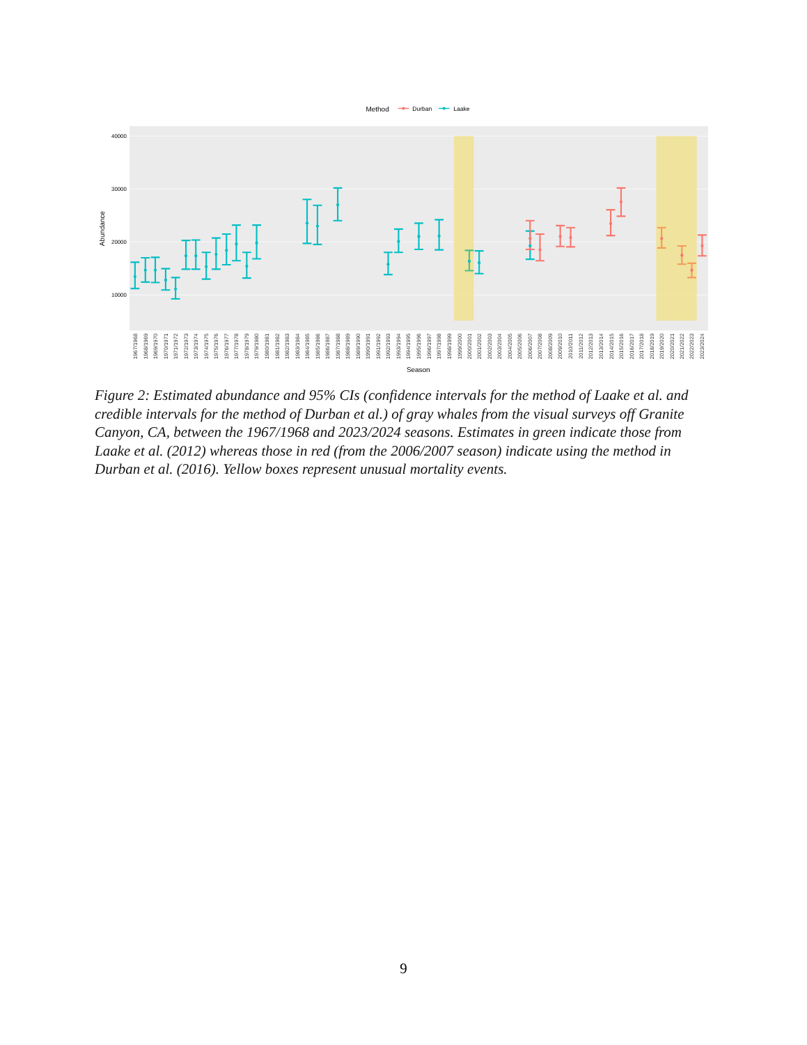Method
Durban
Laake
40000
30000
20000
10000
Abundance
Season
1967/1968
1968/1969
1969/1970
1970/1971
1971/1972
1972/1973
1973/1974
1974/1975
1975/1976
1976/1977
1977/1978
1978/1979
1979/1980
1980/1981
1981/1982
1982/1983
1983/1984
1984/1985
1985/1986
1986/1987
1987/1988
1988/1989
1989/1990
1990/1991
1991/1992
1992/1993
1993/1994
1994/1995
1995/1996
1996/1997
1997/1998
1998/1999
1999/2000
2000/2001
2001/2002
2002/2003
2003/2004
2004/2005
2005/2006
2006/2007
2007/2008
2008/2009
2009/2010
2010/2011
2011/2012
2012/2013
2013/2014
2014/2015
2015/2016
2016/2017
2017/2018
2018/2019
2019/2020
2020/2021
2021/2022
2022/2023
2023/2024
Figure 2: Estimated abundance and 95% CIs (confidence intervals for the method of Laake et al. and credible intervals for the method of Durban et al.) of gray whales from the visual surveys off Granite Canyon, CA, between the 1967/1968 and 2023/2024 seasons. Estimates in green indicate those from Laake et al. (2012) whereas those in red (from the 2006/2007 season) indicate using the method in Durban et al. (2016). Yellow boxes represent unusual mortality events.
9